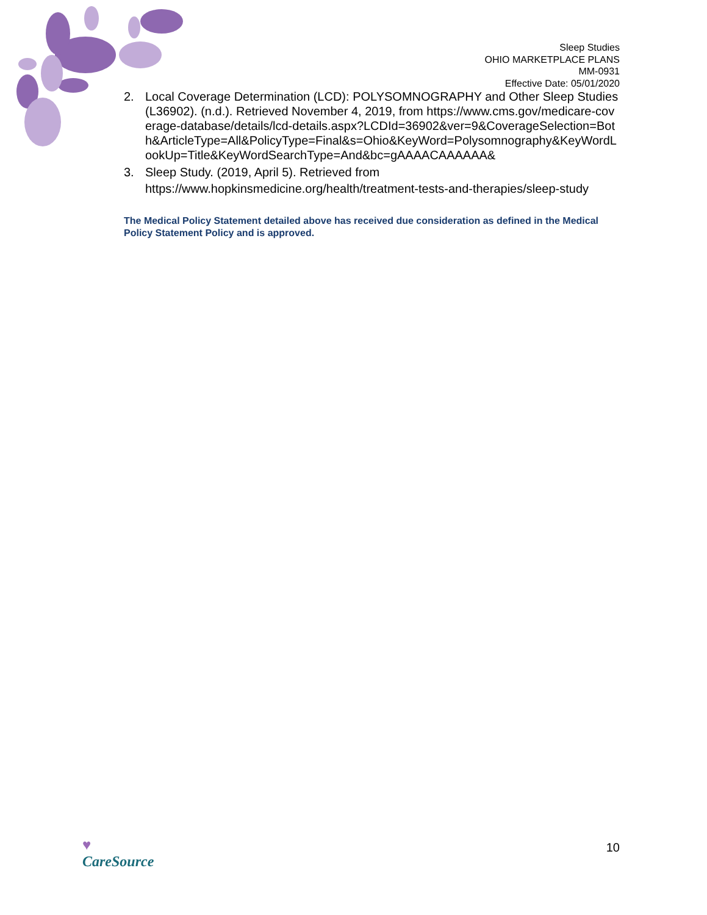Sleep Studies
OHIO MARKETPLACE PLANS
MM-0931
Effective Date: 05/01/2020
2. Local Coverage Determination (LCD): POLYSOMNOGRAPHY and Other Sleep Studies (L36902). (n.d.). Retrieved November 4, 2019, from https://www.cms.gov/medicare-coverage-database/details/lcd-details.aspx?LCDId=36902&ver=9&CoverageSelection=Both&ArticleType=All&PolicyType=Final&s=Ohio&KeyWord=Polysomnography&KeyWordLookUp=Title&KeyWordSearchType=And&bc=gAAAACAAAAAA&
3. Sleep Study. (2019, April 5). Retrieved from
https://www.hopkinsmedicine.org/health/treatment-tests-and-therapies/sleep-study
The Medical Policy Statement detailed above has received due consideration as defined in the Medical Policy Statement Policy and is approved.
♥
CareSource
10